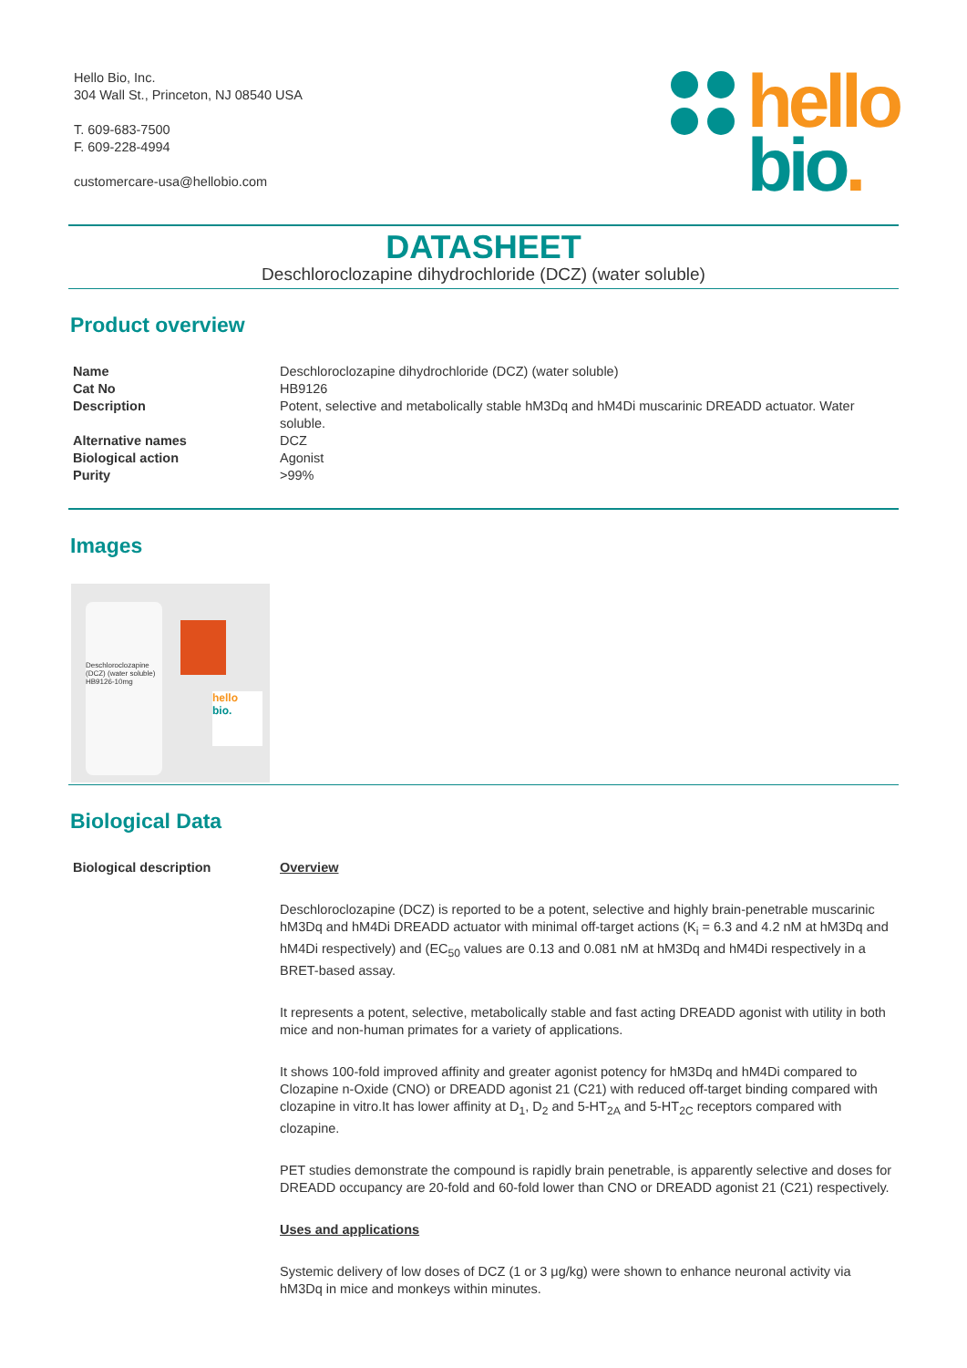Hello Bio, Inc.
304 Wall St., Princeton, NJ 08540 USA
T. 609-683-7500
F. 609-228-4994
customercare-usa@hellobio.com
hello
bio.
DATASHEET
Deschloroclozapine dihydrochloride (DCZ) (water soluble)
Product overview
| Name | Deschloroclozapine dihydrochloride (DCZ) (water soluble) |
| Cat No | HB9126 |
| Description | Potent, selective and metabolically stable hM3Dq and hM4Di muscarinic DREADD actuator. Water soluble. |
| Alternative names | DCZ |
| Biological action | Agonist |
| Purity | >99% |
Images
Deschloroclozapine (DCZ) (water soluble)
HB9126-10mg
hello
bio.
Biological Data
| Biological description | Overview Deschloroclozapine (DCZ) is reported to be a potent, selective and highly brain-penetrable muscarinic hM3Dq and hM4Di DREADD actuator with minimal off-target actions (K<sub>i</sub> = 6.3 and 4.2 nM at hM3Dq and hM4Di respectively) and (EC<sub>50</sub> values are 0.13 and 0.081 nM at hM3Dq and hM4Di respectively in a BRET-based assay. It represents a potent, selective, metabolically stable and fast acting DREADD agonist with utility in both mice and non-human primates for a variety of applications. It shows 100-fold improved affinity and greater agonist potency for hM3Dq and hM4Di compared to Clozapine n-Oxide (CNO) or DREADD agonist 21 (C21) with reduced off-target binding compared with clozapine in vitro.It has lower affinity at D<sub>1</sub>, D<sub>2</sub> and 5-HT<sub>2A</sub> and 5-HT<sub>2C</sub> receptors compared with clozapine. PET studies demonstrate the compound is rapidly brain penetrable, is apparently selective and doses for DREADD occupancy are 20-fold and 60-fold lower than CNO or DREADD agonist 21 (C21) respectively. Uses and applications Systemic delivery of low doses of DCZ (1 or 3 μg/kg) were shown to enhance neuronal activity via hM3Dq in mice and monkeys within minutes. |